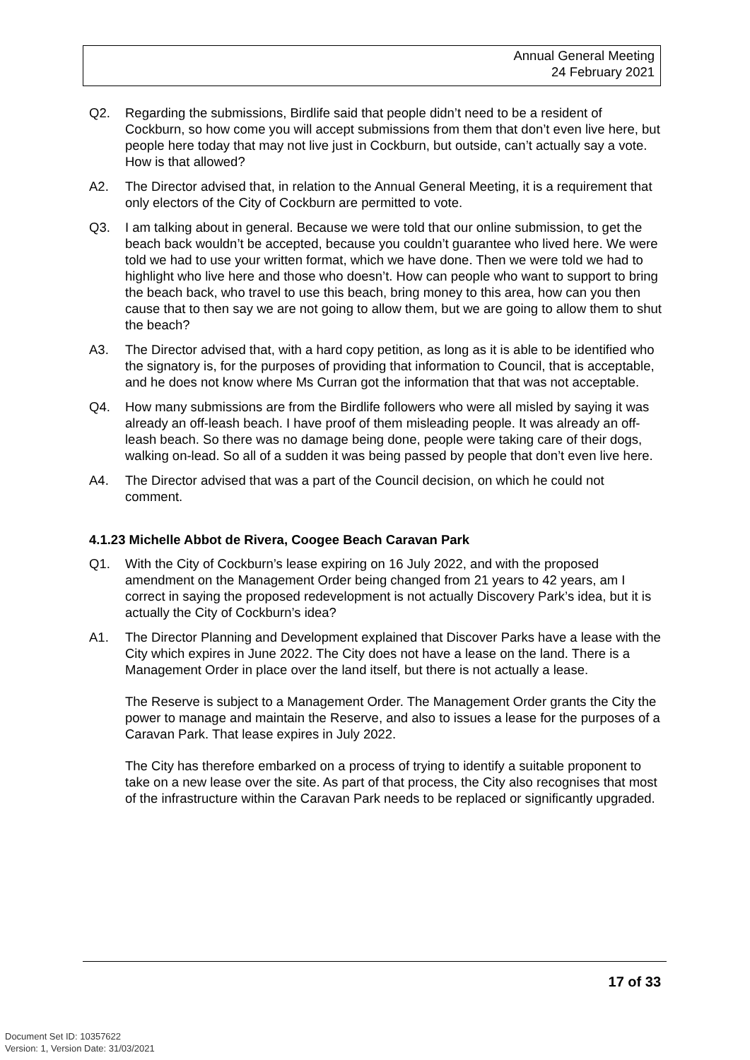Annual General Meeting
24 February 2021
Q2. Regarding the submissions, Birdlife said that people didn’t need to be a resident of Cockburn, so how come you will accept submissions from them that don’t even live here, but people here today that may not live just in Cockburn, but outside, can’t actually say a vote. How is that allowed?
A2. The Director advised that, in relation to the Annual General Meeting, it is a requirement that only electors of the City of Cockburn are permitted to vote.
Q3. I am talking about in general. Because we were told that our online submission, to get the beach back wouldn’t be accepted, because you couldn’t guarantee who lived here. We were told we had to use your written format, which we have done. Then we were told we had to highlight who live here and those who doesn’t. How can people who want to support to bring the beach back, who travel to use this beach, bring money to this area, how can you then cause that to then say we are not going to allow them, but we are going to allow them to shut the beach?
A3. The Director advised that, with a hard copy petition, as long as it is able to be identified who the signatory is, for the purposes of providing that information to Council, that is acceptable, and he does not know where Ms Curran got the information that that was not acceptable.
Q4. How many submissions are from the Birdlife followers who were all misled by saying it was already an off-leash beach. I have proof of them misleading people. It was already an off-leash beach. So there was no damage being done, people were taking care of their dogs, walking on-lead. So all of a sudden it was being passed by people that don’t even live here.
A4. The Director advised that was a part of the Council decision, on which he could not comment.
4.1.23 Michelle Abbot de Rivera, Coogee Beach Caravan Park
Q1. With the City of Cockburn’s lease expiring on 16 July 2022, and with the proposed amendment on the Management Order being changed from 21 years to 42 years, am I correct in saying the proposed redevelopment is not actually Discovery Park’s idea, but it is actually the City of Cockburn’s idea?
A1. The Director Planning and Development explained that Discover Parks have a lease with the City which expires in June 2022. The City does not have a lease on the land. There is a Management Order in place over the land itself, but there is not actually a lease.
The Reserve is subject to a Management Order. The Management Order grants the City the power to manage and maintain the Reserve, and also to issues a lease for the purposes of a Caravan Park. That lease expires in July 2022.
The City has therefore embarked on a process of trying to identify a suitable proponent to take on a new lease over the site. As part of that process, the City also recognises that most of the infrastructure within the Caravan Park needs to be replaced or significantly upgraded.
17 of 33
Document Set ID: 10357622
Version: 1, Version Date: 31/03/2021